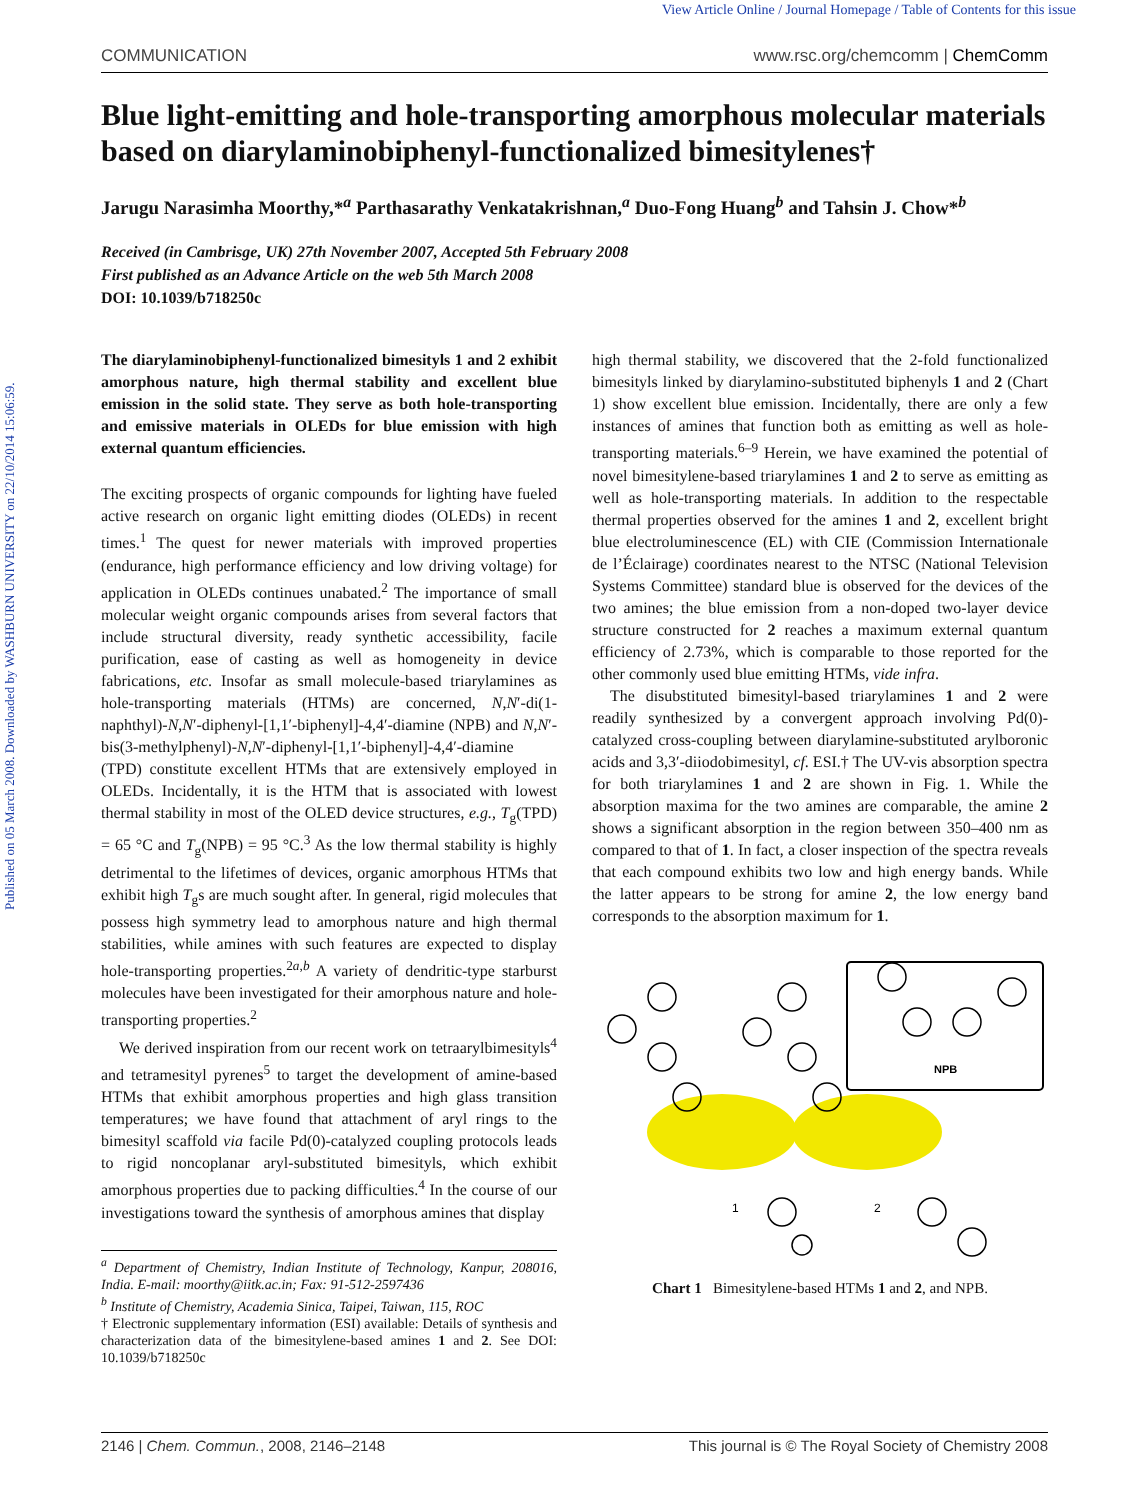View Article Online / Journal Homepage / Table of Contents for this issue
Published on 05 March 2008. Downloaded by WASHBURN UNIVERSITY on 22/10/2014 15:06:59.
COMMUNICATION www.rsc.org/chemcomm | ChemComm
Blue light-emitting and hole-transporting amorphous molecular materials based on diarylaminobiphenyl-functionalized bimesitylenes†
Jarugu Narasimha Moorthy,*<sup>a</sup> Parthasarathy Venkatakrishnan,<sup>a</sup> Duo-Fong Huang<sup>b</sup> and Tahsin J. Chow*<sup>b</sup>
Received (in Cambrisge, UK) 27th November 2007, Accepted 5th February 2008
First published as an Advance Article on the web 5th March 2008
DOI: 10.1039/b718250c
The diarylaminobiphenyl-functionalized bimesityls 1 and 2 exhibit amorphous nature, high thermal stability and excellent blue emission in the solid state. They serve as both hole-transporting and emissive materials in OLEDs for blue emission with high external quantum efficiencies.
The exciting prospects of organic compounds for lighting have fueled active research on organic light emitting diodes (OLEDs) in recent times.<sup>1</sup> The quest for newer materials with improved properties (endurance, high performance efficiency and low driving voltage) for application in OLEDs continues unabated.<sup>2</sup> The importance of small molecular weight organic compounds arises from several factors that include structural diversity, ready synthetic accessibility, facile purification, ease of casting as well as homogeneity in device fabrications, etc. Insofar as small molecule-based triarylamines as hole-transporting materials (HTMs) are concerned, N,N′-di(1-naphthyl)-N,N′-diphenyl-[1,1′-biphenyl]-4,4′-diamine (NPB) and N,N′-bis(3-methylphenyl)-N,N′-diphenyl-[1,1′-biphenyl]-4,4′-diamine (TPD) constitute excellent HTMs that are extensively employed in OLEDs. Incidentally, it is the HTM that is associated with lowest thermal stability in most of the OLED device structures, e.g., T<sub>g</sub>(TPD) = 65 °C and T<sub>g</sub>(NPB) = 95 °C.<sup>3</sup> As the low thermal stability is highly detrimental to the lifetimes of devices, organic amorphous HTMs that exhibit high T<sub>g</sub>s are much sought after. In general, rigid molecules that possess high symmetry lead to amorphous nature and high thermal stabilities, while amines with such features are expected to display hole-transporting properties.<sup>2a,b</sup> A variety of dendritic-type starburst molecules have been investigated for their amorphous nature and hole-transporting properties.<sup>2</sup>
We derived inspiration from our recent work on tetraarylbimesityls<sup>4</sup> and tetramesityl pyrenes<sup>5</sup> to target the development of amine-based HTMs that exhibit amorphous properties and high glass transition temperatures; we have found that attachment of aryl rings to the bimesityl scaffold via facile Pd(0)-catalyzed coupling protocols leads to rigid noncoplanar aryl-substituted bimesityls, which exhibit amorphous properties due to packing difficulties.<sup>4</sup> In the course of our investigations toward the synthesis of amorphous amines that display
<sup>a</sup> Department of Chemistry, Indian Institute of Technology, Kanpur, 208016, India. E-mail: moorthy@iitk.ac.in; Fax: 91-512-2597436
<sup>b</sup> Institute of Chemistry, Academia Sinica, Taipei, Taiwan, 115, ROC
† Electronic supplementary information (ESI) available: Details of synthesis and characterization data of the bimesitylene-based amines 1 and 2. See DOI: 10.1039/b718250c
high thermal stability, we discovered that the 2-fold functionalized bimesityls linked by diarylamino-substituted biphenyls 1 and 2 (Chart 1) show excellent blue emission. Incidentally, there are only a few instances of amines that function both as emitting as well as hole-transporting materials.<sup>6–9</sup> Herein, we have examined the potential of novel bimesitylene-based triarylamines 1 and 2 to serve as emitting as well as hole-transporting materials. In addition to the respectable thermal properties observed for the amines 1 and 2, excellent bright blue electroluminescence (EL) with CIE (Commission Internationale de l’Éclairage) coordinates nearest to the NTSC (National Television Systems Committee) standard blue is observed for the devices of the two amines; the blue emission from a non-doped two-layer device structure constructed for 2 reaches a maximum external quantum efficiency of 2.73%, which is comparable to those reported for the other commonly used blue emitting HTMs, vide infra.
The disubstituted bimesityl-based triarylamines 1 and 2 were readily synthesized by a convergent approach involving Pd(0)-catalyzed cross-coupling between diarylamine-substituted arylboronic acids and 3,3′-diiodobimesityl, cf. ESI.† The UV-vis absorption spectra for both triarylamines 1 and 2 are shown in Fig. 1. While the absorption maxima for the two amines are comparable, the amine 2 shows a significant absorption in the region between 350–400 nm as compared to that of 1. In fact, a closer inspection of the spectra reveals that each compound exhibits two low and high energy bands. While the latter appears to be strong for amine 2, the low energy band corresponds to the absorption maximum for 1.
NPB
1
2
Chart 1 Bimesitylene-based HTMs 1 and 2, and NPB.
2146 | Chem. Commun., 2008, 2146–2148 This journal is © The Royal Society of Chemistry 2008